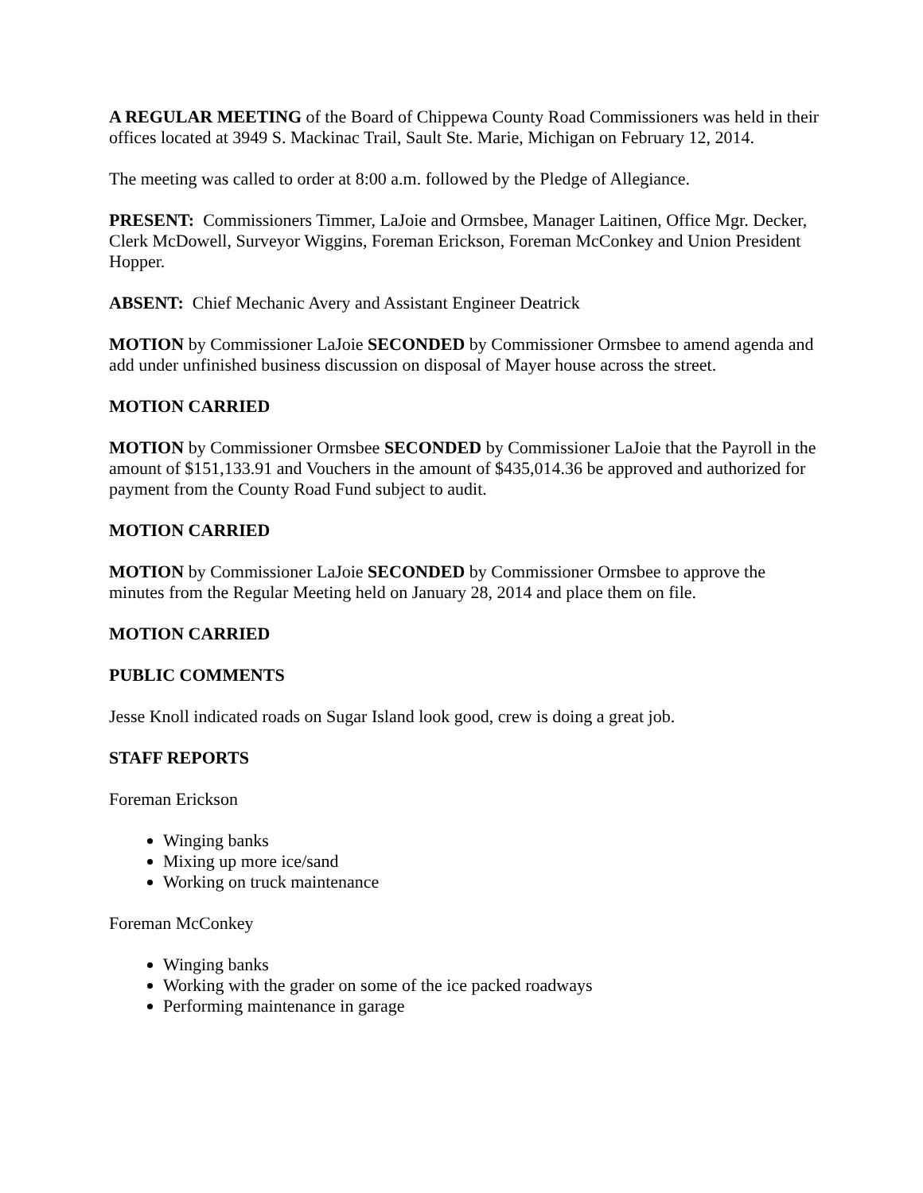A REGULAR MEETING of the Board of Chippewa County Road Commissioners was held in their offices located at 3949 S. Mackinac Trail, Sault Ste. Marie, Michigan on February 12, 2014.
The meeting was called to order at 8:00 a.m. followed by the Pledge of Allegiance.
PRESENT: Commissioners Timmer, LaJoie and Ormsbee, Manager Laitinen, Office Mgr. Decker, Clerk McDowell, Surveyor Wiggins, Foreman Erickson, Foreman McConkey and Union President Hopper.
ABSENT: Chief Mechanic Avery and Assistant Engineer Deatrick
MOTION by Commissioner LaJoie SECONDED by Commissioner Ormsbee to amend agenda and add under unfinished business discussion on disposal of Mayer house across the street.
MOTION CARRIED
MOTION by Commissioner Ormsbee SECONDED by Commissioner LaJoie that the Payroll in the amount of $151,133.91 and Vouchers in the amount of $435,014.36 be approved and authorized for payment from the County Road Fund subject to audit.
MOTION CARRIED
MOTION by Commissioner LaJoie SECONDED by Commissioner Ormsbee to approve the minutes from the Regular Meeting held on January 28, 2014 and place them on file.
MOTION CARRIED
PUBLIC COMMENTS
Jesse Knoll indicated roads on Sugar Island look good, crew is doing a great job.
STAFF REPORTS
Foreman Erickson
Winging banks
Mixing up more ice/sand
Working on truck maintenance
Foreman McConkey
Winging banks
Working with the grader on some of the ice packed roadways
Performing maintenance in garage